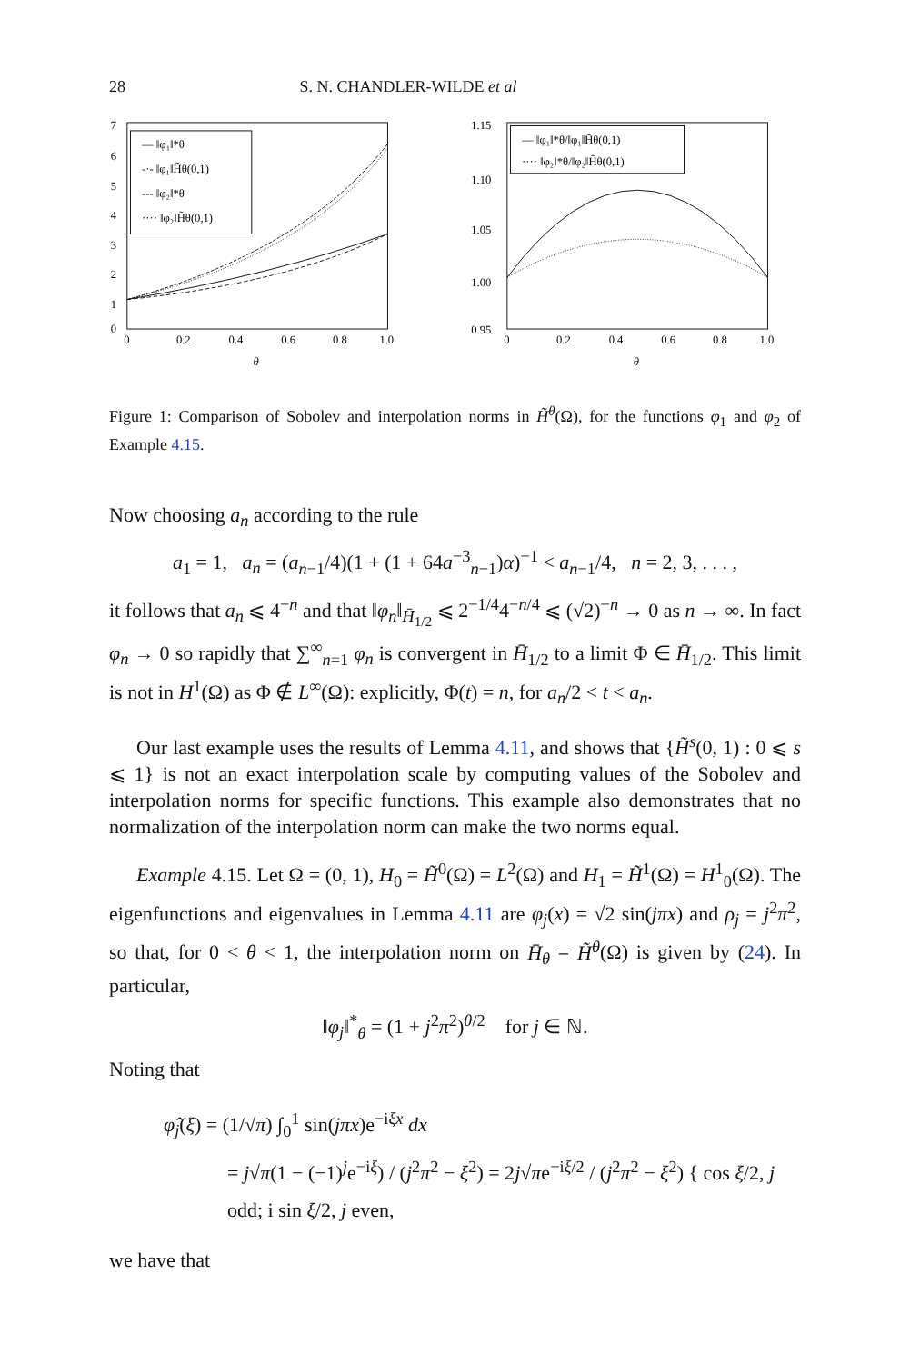28 S. N. CHANDLER-WILDE et al
7
6
5
4
3
2
1
0
0
0.2
0.4
0.6
0.8
1.0
θ
— ‖φ₁‖*θ
-·- ‖φ₁‖H̃θ(0,1)
--- ‖φ₂‖*θ
···· ‖φ₂‖H̃θ(0,1)
1.15
1.10
1.05
1.00
0.95
0
0.2
0.4
0.6
0.8
1.0
θ
— ‖φ₁‖*θ/‖φ₁‖H̃θ(0,1)
···· ‖φ₂‖*θ/‖φ₂‖H̃θ(0,1)
Figure 1: Comparison of Sobolev and interpolation norms in H̃<sup>θ</sup>(Ω), for the functions φ<sub>1</sub> and φ<sub>2</sub> of Example 4.15.
Now choosing a<sub>n</sub> according to the rule
a<sub>1</sub> = 1, a<sub>n</sub> = (a<sub>n−1</sub>/4)(1 + (1 + 64a<sup>−3</sup><sub>n−1</sub>)α)<sup>−1</sup> < a<sub>n−1</sub>/4, n = 2, 3, . . . ,
it follows that a<sub>n</sub> ⩽ 4<sup>−n</sup> and that ‖φ<sub>n</sub>‖<sub>H̄<sub>1/2</sub></sub> ⩽ 2<sup>−1/4</sup>4<sup>−n/4</sup> ⩽ (√2)<sup>−n</sup> → 0 as n → ∞. In fact φ<sub>n</sub> → 0 so rapidly that ∑<sup>∞</sup><sub>n=1</sub> φ<sub>n</sub> is convergent in H̄<sub>1/2</sub> to a limit Φ ∈ H̄<sub>1/2</sub>. This limit is not in H<sup>1</sup>(Ω) as Φ ∉ L<sup>∞</sup>(Ω): explicitly, Φ(t) = n, for a<sub>n</sub>/2 < t < a<sub>n</sub>.
Our last example uses the results of Lemma 4.11, and shows that {H̃<sup>s</sup>(0, 1) : 0 ⩽ s ⩽ 1} is not an exact interpolation scale by computing values of the Sobolev and interpolation norms for specific functions. This example also demonstrates that no normalization of the interpolation norm can make the two norms equal.
Example 4.15. Let Ω = (0, 1), H<sub>0</sub> = H̃<sup>0</sup>(Ω) = L<sup>2</sup>(Ω) and H<sub>1</sub> = H̃<sup>1</sup>(Ω) = H<sup>1</sup><sub>0</sub>(Ω). The eigenfunctions and eigenvalues in Lemma 4.11 are φ<sub>j</sub>(x) = √2 sin(jπx) and ρ<sub>j</sub> = j<sup>2</sup>π<sup>2</sup>, so that, for 0 < θ < 1, the interpolation norm on H̄<sub>θ</sub> = H̃<sup>θ</sup>(Ω) is given by (24). In particular,
‖φ<sub>j</sub>‖<sup>*</sup><sub>θ</sub> = (1 + j<sup>2</sup>π<sup>2</sup>)<sup>θ/2</sup> for j ∈ ℕ.
Noting that
φ̂<sub>j</sub>(ξ) = (1/√π) ∫<sub>0</sub><sup>1</sup> sin(jπx)e<sup>−iξx</sup> dx
= j√π(1 − (−1)<sup>j</sup>e<sup>−iξ</sup>) / (j<sup>2</sup>π<sup>2</sup> − ξ<sup>2</sup>) = 2j√πe<sup>−iξ/2</sup> / (j<sup>2</sup>π<sup>2</sup> − ξ<sup>2</sup>) { cos ξ/2, j odd; i sin ξ/2, j even,
we have that